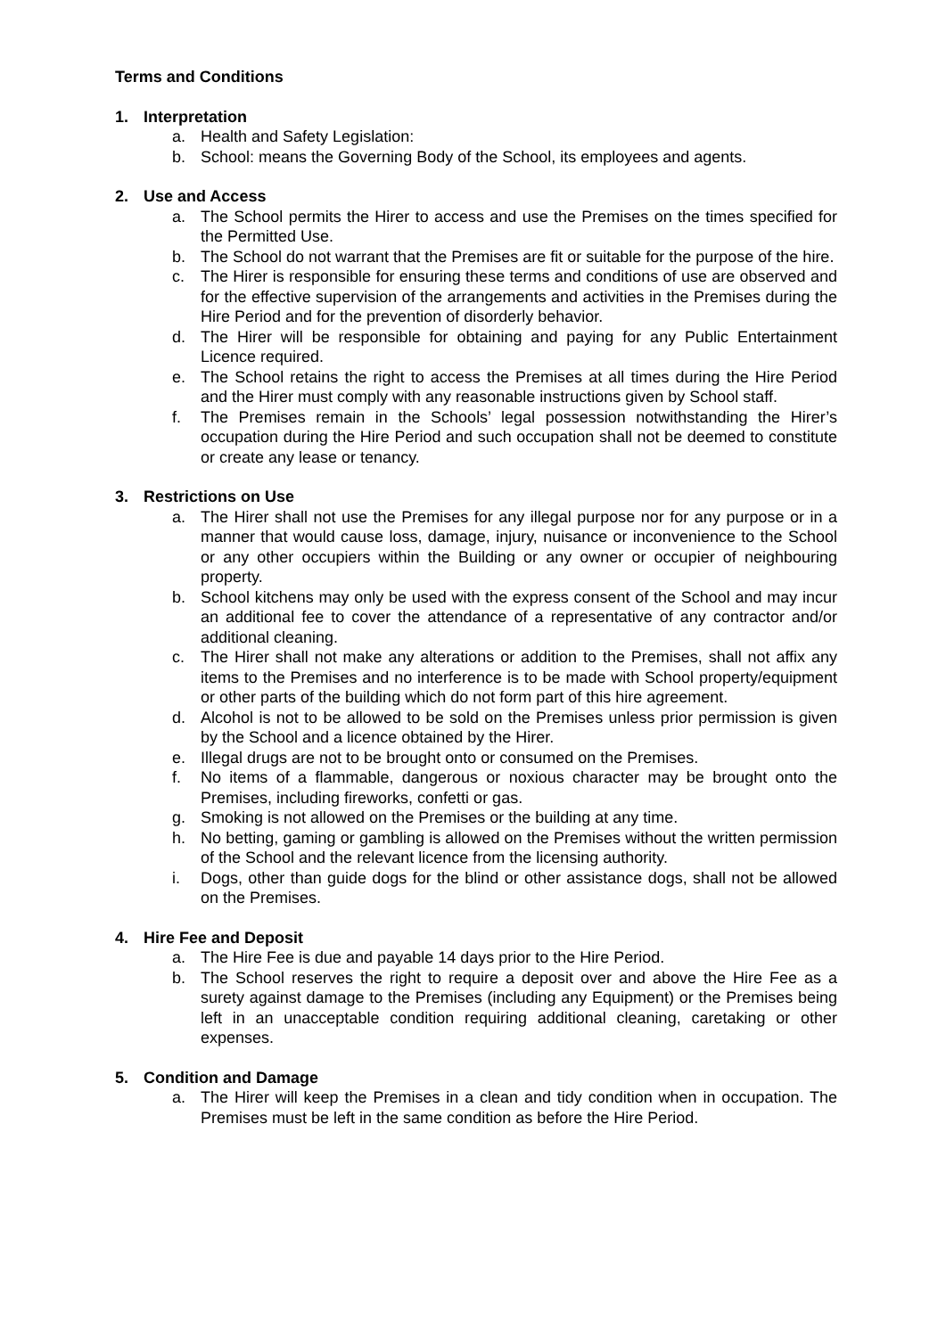Terms and Conditions
1. Interpretation
a. Health and Safety Legislation:
b. School: means the Governing Body of the School, its employees and agents.
2. Use and Access
a. The School permits the Hirer to access and use the Premises on the times specified for the Permitted Use.
b. The School do not warrant that the Premises are fit or suitable for the purpose of the hire.
c. The Hirer is responsible for ensuring these terms and conditions of use are observed and for the effective supervision of the arrangements and activities in the Premises during the Hire Period and for the prevention of disorderly behavior.
d. The Hirer will be responsible for obtaining and paying for any Public Entertainment Licence required.
e. The School retains the right to access the Premises at all times during the Hire Period and the Hirer must comply with any reasonable instructions given by School staff.
f. The Premises remain in the Schools’ legal possession notwithstanding the Hirer’s occupation during the Hire Period and such occupation shall not be deemed to constitute or create any lease or tenancy.
3. Restrictions on Use
a. The Hirer shall not use the Premises for any illegal purpose nor for any purpose or in a manner that would cause loss, damage, injury, nuisance or inconvenience to the School or any other occupiers within the Building or any owner or occupier of neighbouring property.
b. School kitchens may only be used with the express consent of the School and may incur an additional fee to cover the attendance of a representative of any contractor and/or additional cleaning.
c. The Hirer shall not make any alterations or addition to the Premises, shall not affix any items to the Premises and no interference is to be made with School property/equipment or other parts of the building which do not form part of this hire agreement.
d. Alcohol is not to be allowed to be sold on the Premises unless prior permission is given by the School and a licence obtained by the Hirer.
e. Illegal drugs are not to be brought onto or consumed on the Premises.
f. No items of a flammable, dangerous or noxious character may be brought onto the Premises, including fireworks, confetti or gas.
g. Smoking is not allowed on the Premises or the building at any time.
h. No betting, gaming or gambling is allowed on the Premises without the written permission of the School and the relevant licence from the licensing authority.
i. Dogs, other than guide dogs for the blind or other assistance dogs, shall not be allowed on the Premises.
4. Hire Fee and Deposit
a. The Hire Fee is due and payable 14 days prior to the Hire Period.
b. The School reserves the right to require a deposit over and above the Hire Fee as a surety against damage to the Premises (including any Equipment) or the Premises being left in an unacceptable condition requiring additional cleaning, caretaking or other expenses.
5. Condition and Damage
a. The Hirer will keep the Premises in a clean and tidy condition when in occupation. The Premises must be left in the same condition as before the Hire Period.